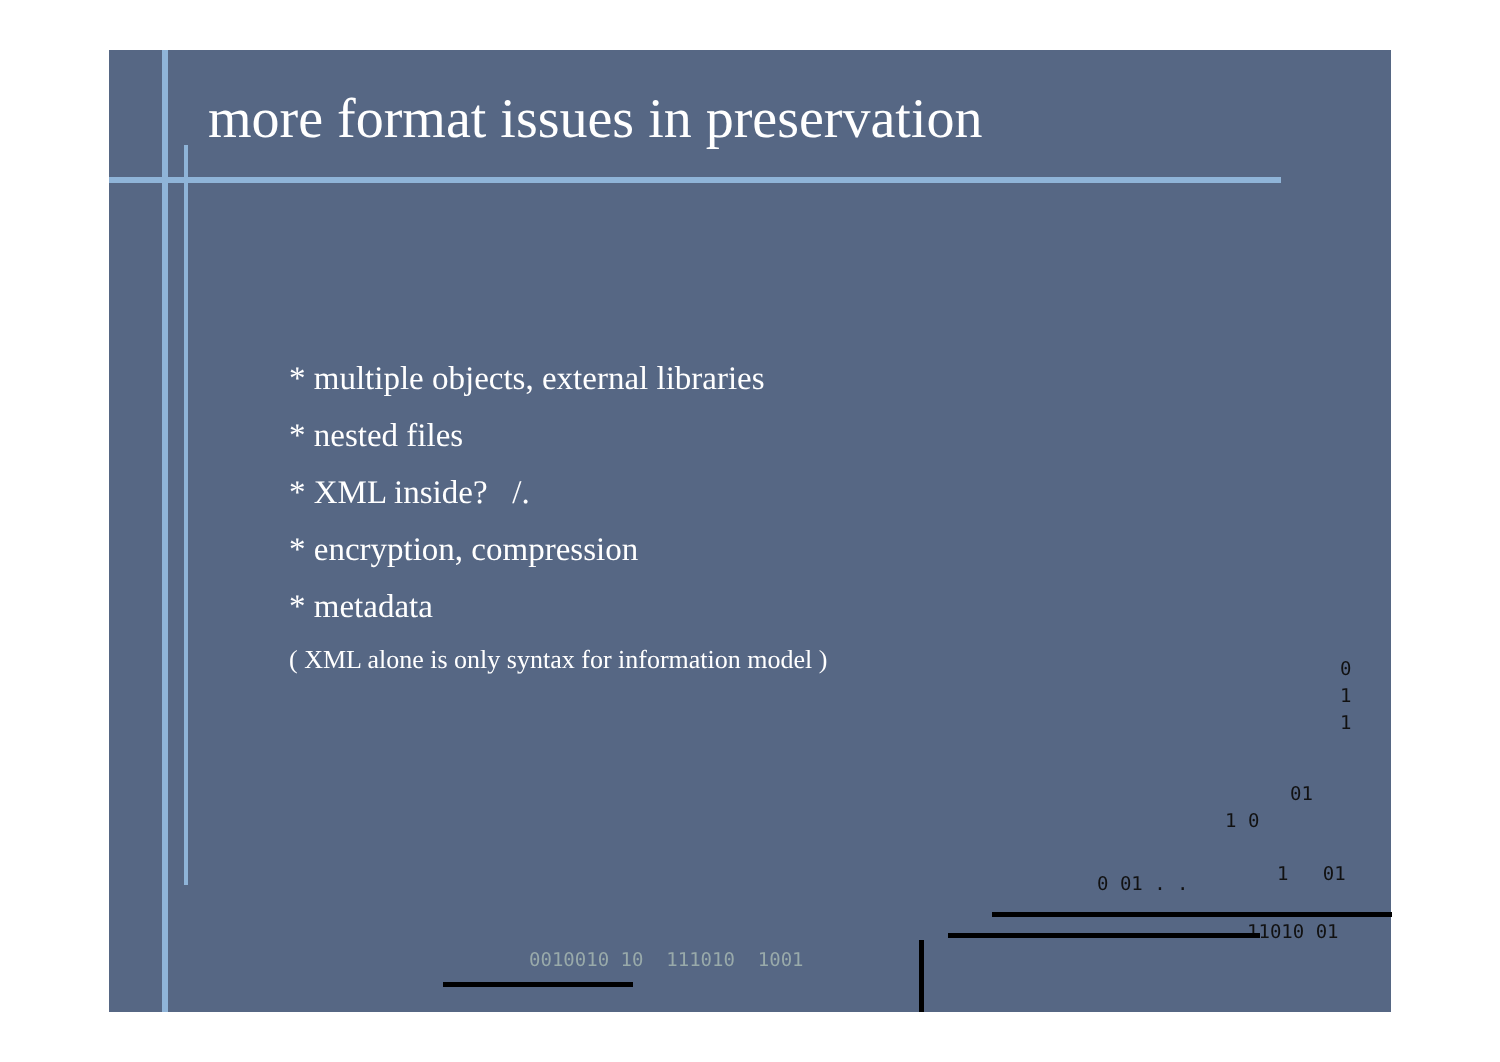more format issues in preservation
* multiple objects, external libraries
* nested files
* XML inside? /.
* encryption, compression
* metadata
( XML alone is only syntax for information model )
0
1
1
01
1 0
0 01 . . 1 01
11010 01
0010010 10 111010 1001